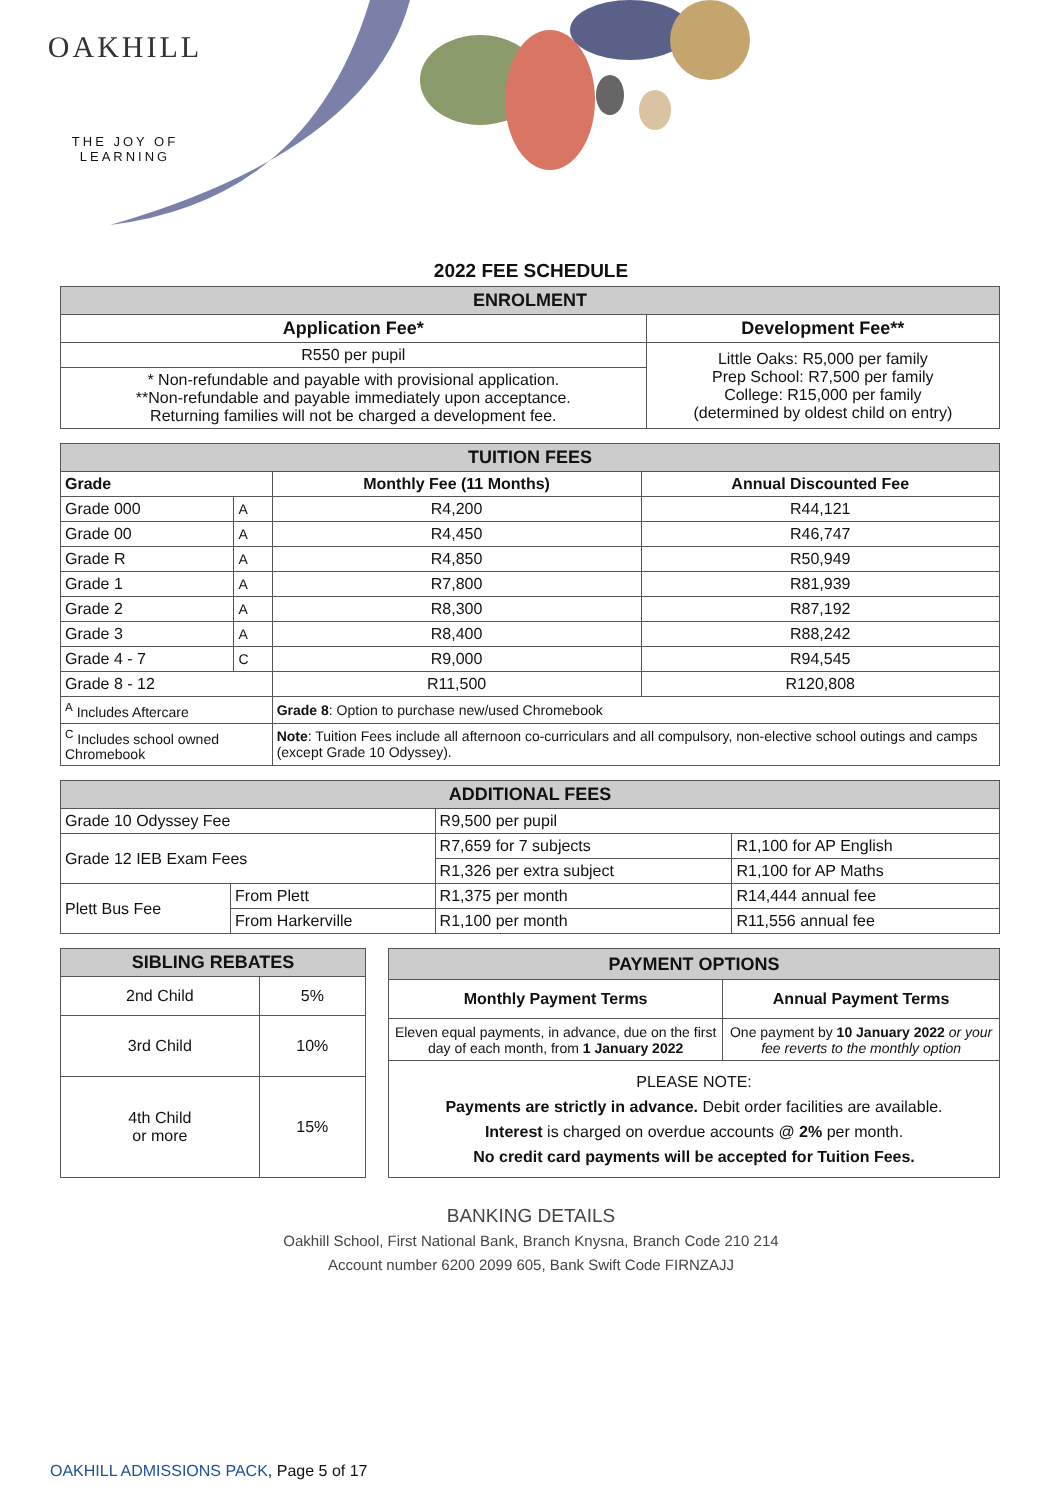OAKHILL
THE JOY OF LEARNING
2022 FEE SCHEDULE
| ENROLMENT | |
| Application Fee* | Development Fee** |
| R550 per pupil | Little Oaks: R5,000 per family Prep School: R7,500 per family College: R15,000 per family (determined by oldest child on entry) |
| * Non-refundable and payable with provisional application. **Non-refundable and payable immediately upon acceptance. Returning families will not be charged a development fee. | |
| TUITION FEES | | | |
| Grade | | Monthly Fee (11 Months) | Annual Discounted Fee |
| Grade 000 | A | R4,200 | R44,121 |
| Grade 00 | A | R4,450 | R46,747 |
| Grade R | A | R4,850 | R50,949 |
| Grade 1 | A | R7,800 | R81,939 |
| Grade 2 | A | R8,300 | R87,192 |
| Grade 3 | A | R8,400 | R88,242 |
| Grade 4 - 7 | C | R9,000 | R94,545 |
| Grade 8 - 12 | | R11,500 | R120,808 |
| <sup>A</sup> Includes Aftercare | | Grade 8 : Option to purchase new/used Chromebook | |
| <sup>C</sup> Includes school owned Chromebook | | Note : Tuition Fees include all afternoon co-curriculars and all compulsory, non-elective school outings and camps (except Grade 10 Odyssey). | |
| ADDITIONAL FEES | | | |
| Grade 10 Odyssey Fee | | R9,500 per pupil | |
| Grade 12 IEB Exam Fees | | R7,659 for 7 subjects | R1,100 for AP English |
| | | R1,326 per extra subject | R1,100 for AP Maths |
| Plett Bus Fee | From Plett | R1,375 per month | R14,444 annual fee |
| | From Harkerville | R1,100 per month | R11,556 annual fee |
| SIBLING REBATES | |
| 2nd Child | 5% |
| 3rd Child | 10% |
| 4th Child or more | 15% |
| PAYMENT OPTIONS | |
| Monthly Payment Terms | Annual Payment Terms |
| Eleven equal payments, in advance, due on the first day of each month, from 1 January 2022 | One payment by 10 January 2022 or your fee reverts to the monthly option |
| PLEASE NOTE: Payments are strictly in advance. Debit order facilities are available. Interest is charged on overdue accounts @ 2% per month. No credit card payments will be accepted for Tuition Fees. | |
BANKING DETAILS
Oakhill School, First National Bank, Branch Knysna, Branch Code 210 214
Account number 6200 2099 605, Bank Swift Code FIRNZAJJ
OAKHILL ADMISSIONS PACK, Page 5 of 17